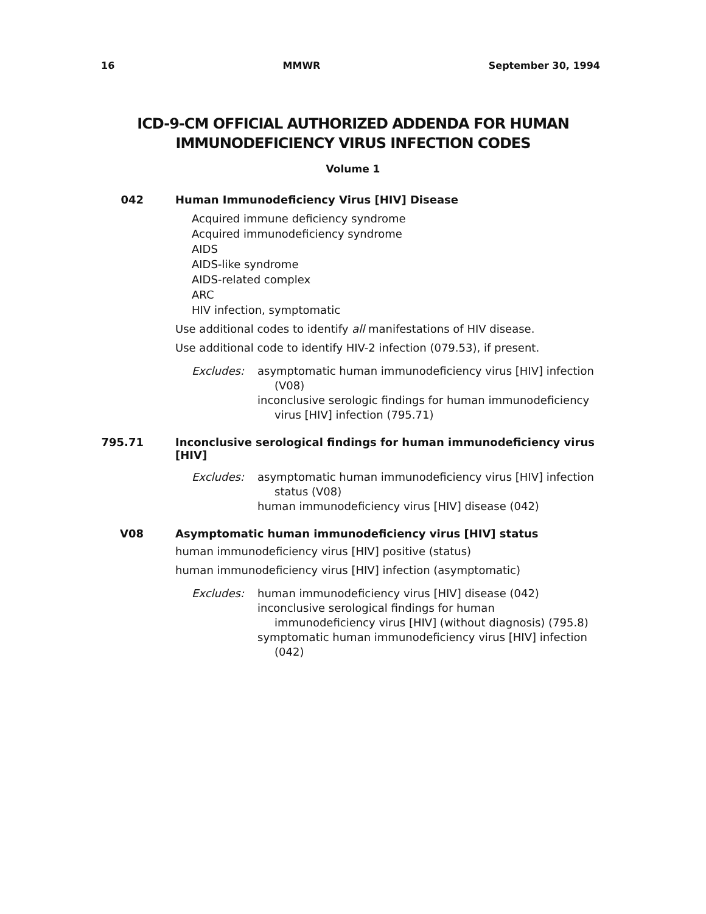16 MMWR September 30, 1994
ICD-9-CM OFFICIAL AUTHORIZED ADDENDA FOR HUMAN
IMMUNODEFICIENCY VIRUS INFECTION CODES
Volume 1
042 Human Immunodeficiency Virus [HIV] Disease
Acquired immune deficiency syndrome
Acquired immunodeficiency syndrome
AIDS
AIDS-like syndrome
AIDS-related complex
ARC
HIV infection, symptomatic
Use additional codes to identify all manifestations of HIV disease.
Use additional code to identify HIV-2 infection (079.53), if present.
Excludes: asymptomatic human immunodeficiency virus [HIV] infection (V08)
inconclusive serologic findings for human immunodeficiency virus [HIV] infection (795.71)
795.71 Inconclusive serological findings for human immunodeficiency virus [HIV]
Excludes: asymptomatic human immunodeficiency virus [HIV] infection status (V08)
human immunodeficiency virus [HIV] disease (042)
V08 Asymptomatic human immunodeficiency virus [HIV] status
human immunodeficiency virus [HIV] positive (status)
human immunodeficiency virus [HIV] infection (asymptomatic)
Excludes: human immunodeficiency virus [HIV] disease (042)
inconclusive serological findings for human immunodeficiency virus [HIV] (without diagnosis) (795.8)
symptomatic human immunodeficiency virus [HIV] infection (042)